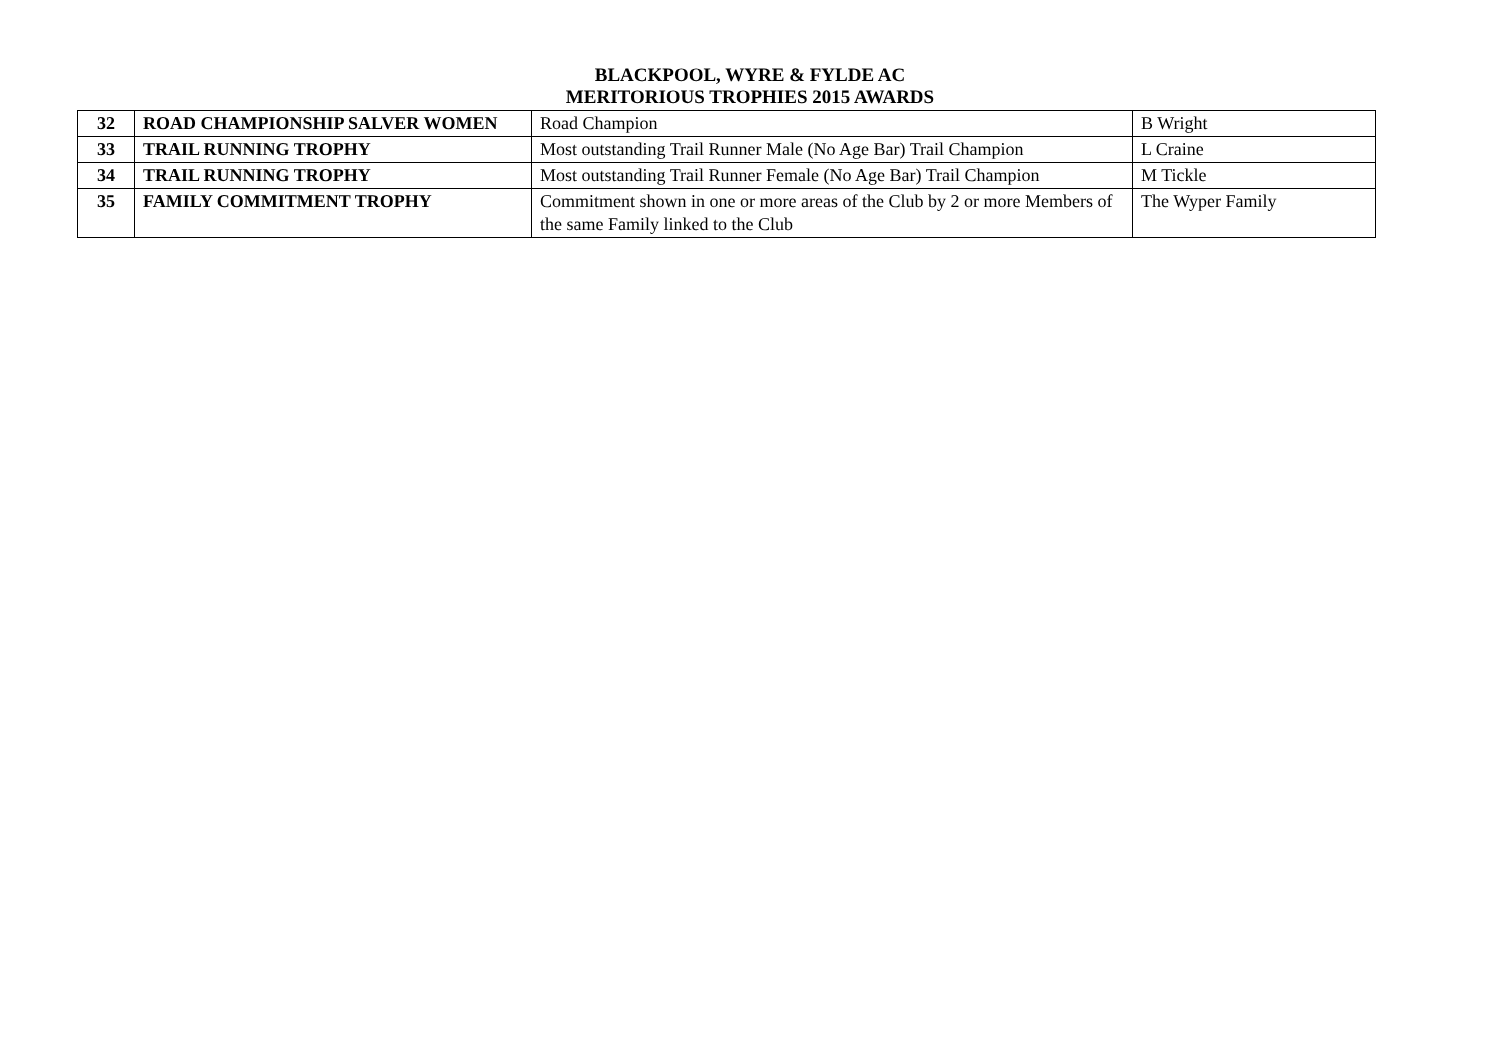BLACKPOOL, WYRE & FYLDE AC
MERITORIOUS TROPHIES 2015 AWARDS
| 32 | ROAD CHAMPIONSHIP SALVER WOMEN | Road Champion | B Wright |
| 33 | TRAIL RUNNING TROPHY | Most outstanding Trail Runner Male (No Age Bar) Trail Champion | L Craine |
| 34 | TRAIL RUNNING TROPHY | Most outstanding Trail Runner Female (No Age Bar) Trail Champion | M Tickle |
| 35 | FAMILY COMMITMENT TROPHY | Commitment shown in one or more areas of the Club by 2 or more Members of the same Family linked to the Club | The Wyper Family |